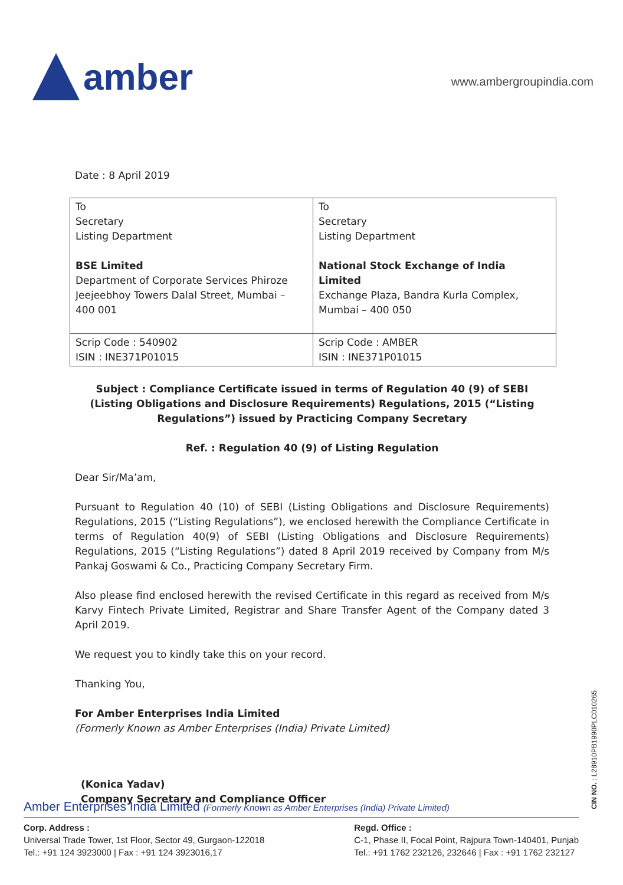amber
www.ambergroupindia.com
Date : 8 April 2019
| To Secretary Listing Department BSE Limited Department of Corporate Services Phiroze Jeejeebhoy Towers Dalal Street, Mumbai – 400 001 | To Secretary Listing Department National Stock Exchange of India Limited Exchange Plaza, Bandra Kurla Complex, Mumbai – 400 050 |
| Scrip Code : 540902 ISIN : INE371P01015 | Scrip Code : AMBER ISIN : INE371P01015 |
Subject : Compliance Certificate issued in terms of Regulation 40 (9) of SEBI (Listing Obligations and Disclosure Requirements) Regulations, 2015 (“Listing Regulations”) issued by Practicing Company Secretary
Ref. : Regulation 40 (9) of Listing Regulation
Dear Sir/Ma’am,
Pursuant to Regulation 40 (10) of SEBI (Listing Obligations and Disclosure Requirements) Regulations, 2015 (“Listing Regulations”), we enclosed herewith the Compliance Certificate in terms of Regulation 40(9) of SEBI (Listing Obligations and Disclosure Requirements) Regulations, 2015 (“Listing Regulations”) dated 8 April 2019 received by Company from M/s Pankaj Goswami & Co., Practicing Company Secretary Firm.
Also please find enclosed herewith the revised Certificate in this regard as received from M/s Karvy Fintech Private Limited, Registrar and Share Transfer Agent of the Company dated 3 April 2019.
We request you to kindly take this on your record.
Thanking You,
For Amber Enterprises India Limited
(Formerly Known as Amber Enterprises (India) Private Limited)
(Konica Yadav)
Company Secretary and Compliance Officer
CIN NO. : L28910PB1990PLC010265
Amber Enterprises India Limited (Formerly Known as Amber Enterprises (India) Private Limited)
Corp. Address :
Universal Trade Tower, 1st Floor, Sector 49, Gurgaon-122018
Tel.: +91 124 3923000 | Fax : +91 124 3923016,17
Regd. Office :
C-1, Phase II, Focal Point, Rajpura Town-140401, Punjab
Tel.: +91 1762 232126, 232646 | Fax : +91 1762 232127